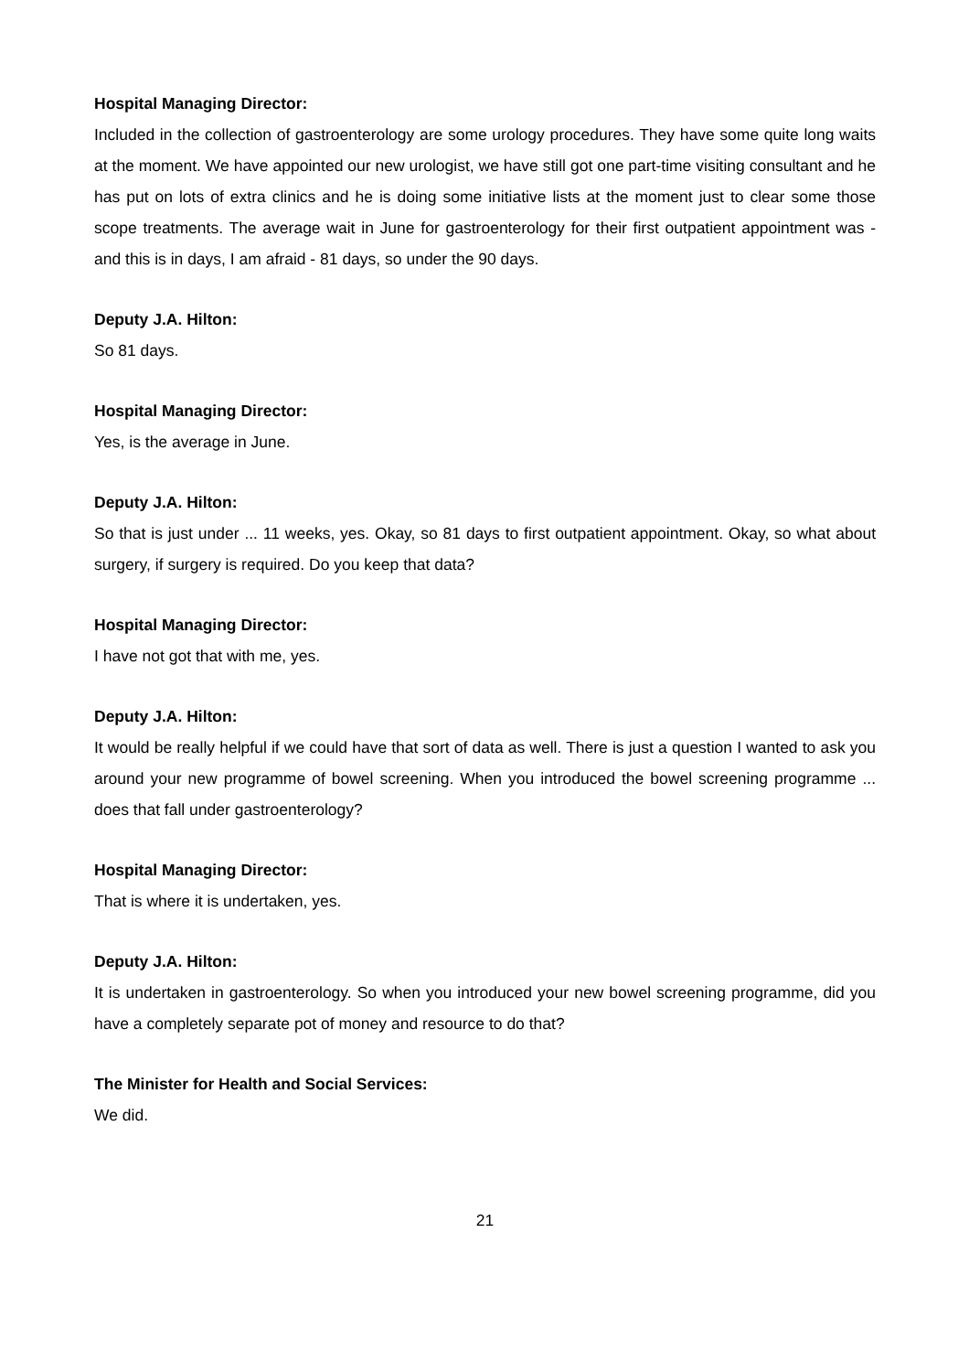Hospital Managing Director:
Included in the collection of gastroenterology are some urology procedures. They have some quite long waits at the moment. We have appointed our new urologist, we have still got one part-time visiting consultant and he has put on lots of extra clinics and he is doing some initiative lists at the moment just to clear some those scope treatments. The average wait in June for gastroenterology for their first outpatient appointment was - and this is in days, I am afraid - 81 days, so under the 90 days.
Deputy J.A. Hilton:
So 81 days.
Hospital Managing Director:
Yes, is the average in June.
Deputy J.A. Hilton:
So that is just under ... 11 weeks, yes. Okay, so 81 days to first outpatient appointment. Okay, so what about surgery, if surgery is required. Do you keep that data?
Hospital Managing Director:
I have not got that with me, yes.
Deputy J.A. Hilton:
It would be really helpful if we could have that sort of data as well. There is just a question I wanted to ask you around your new programme of bowel screening. When you introduced the bowel screening programme ... does that fall under gastroenterology?
Hospital Managing Director:
That is where it is undertaken, yes.
Deputy J.A. Hilton:
It is undertaken in gastroenterology. So when you introduced your new bowel screening programme, did you have a completely separate pot of money and resource to do that?
The Minister for Health and Social Services:
We did.
21